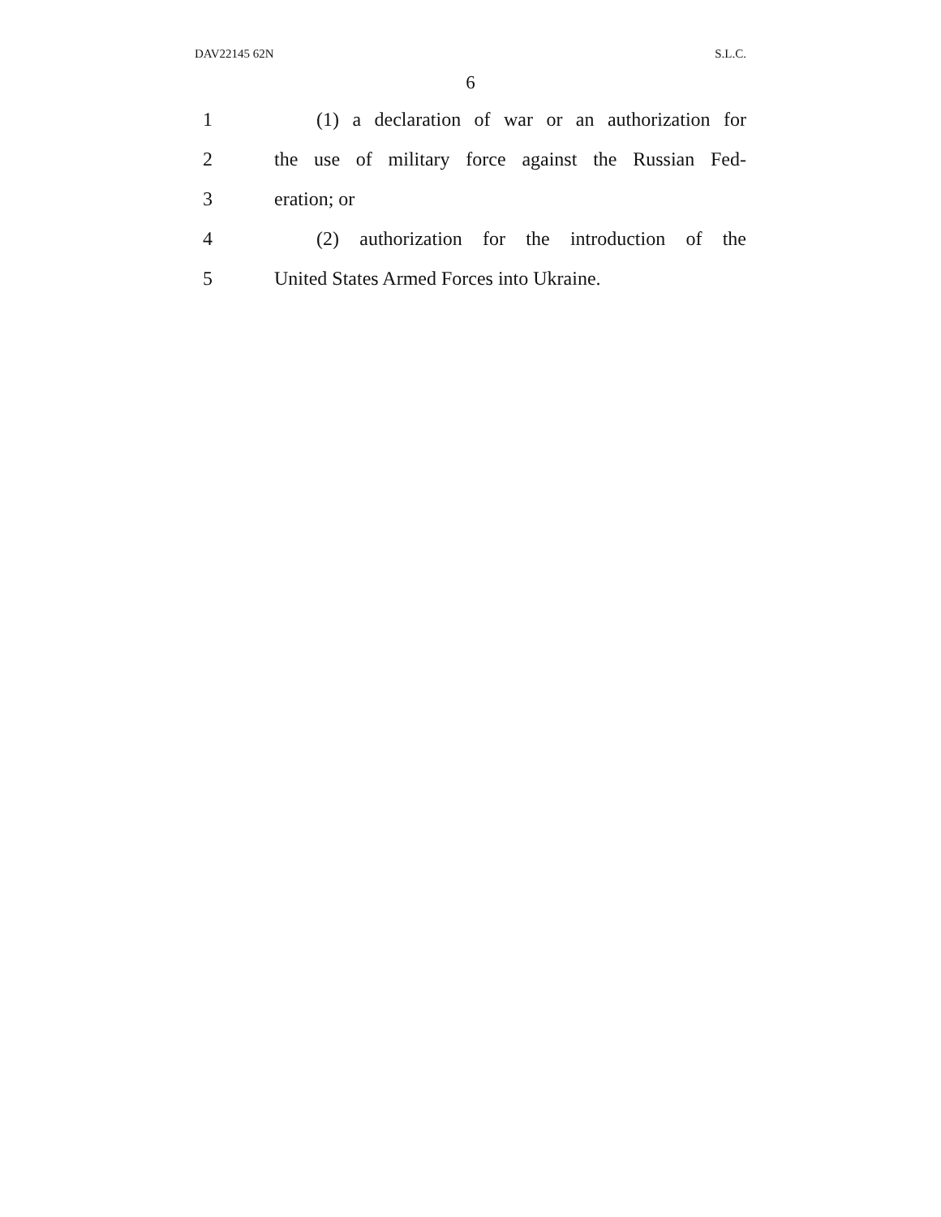DAV22145 62N S.L.C.
6
1 (1) a declaration of war or an authorization for
2 the use of military force against the Russian Fed-
3 eration; or
4 (2) authorization for the introduction of the
5 United States Armed Forces into Ukraine.